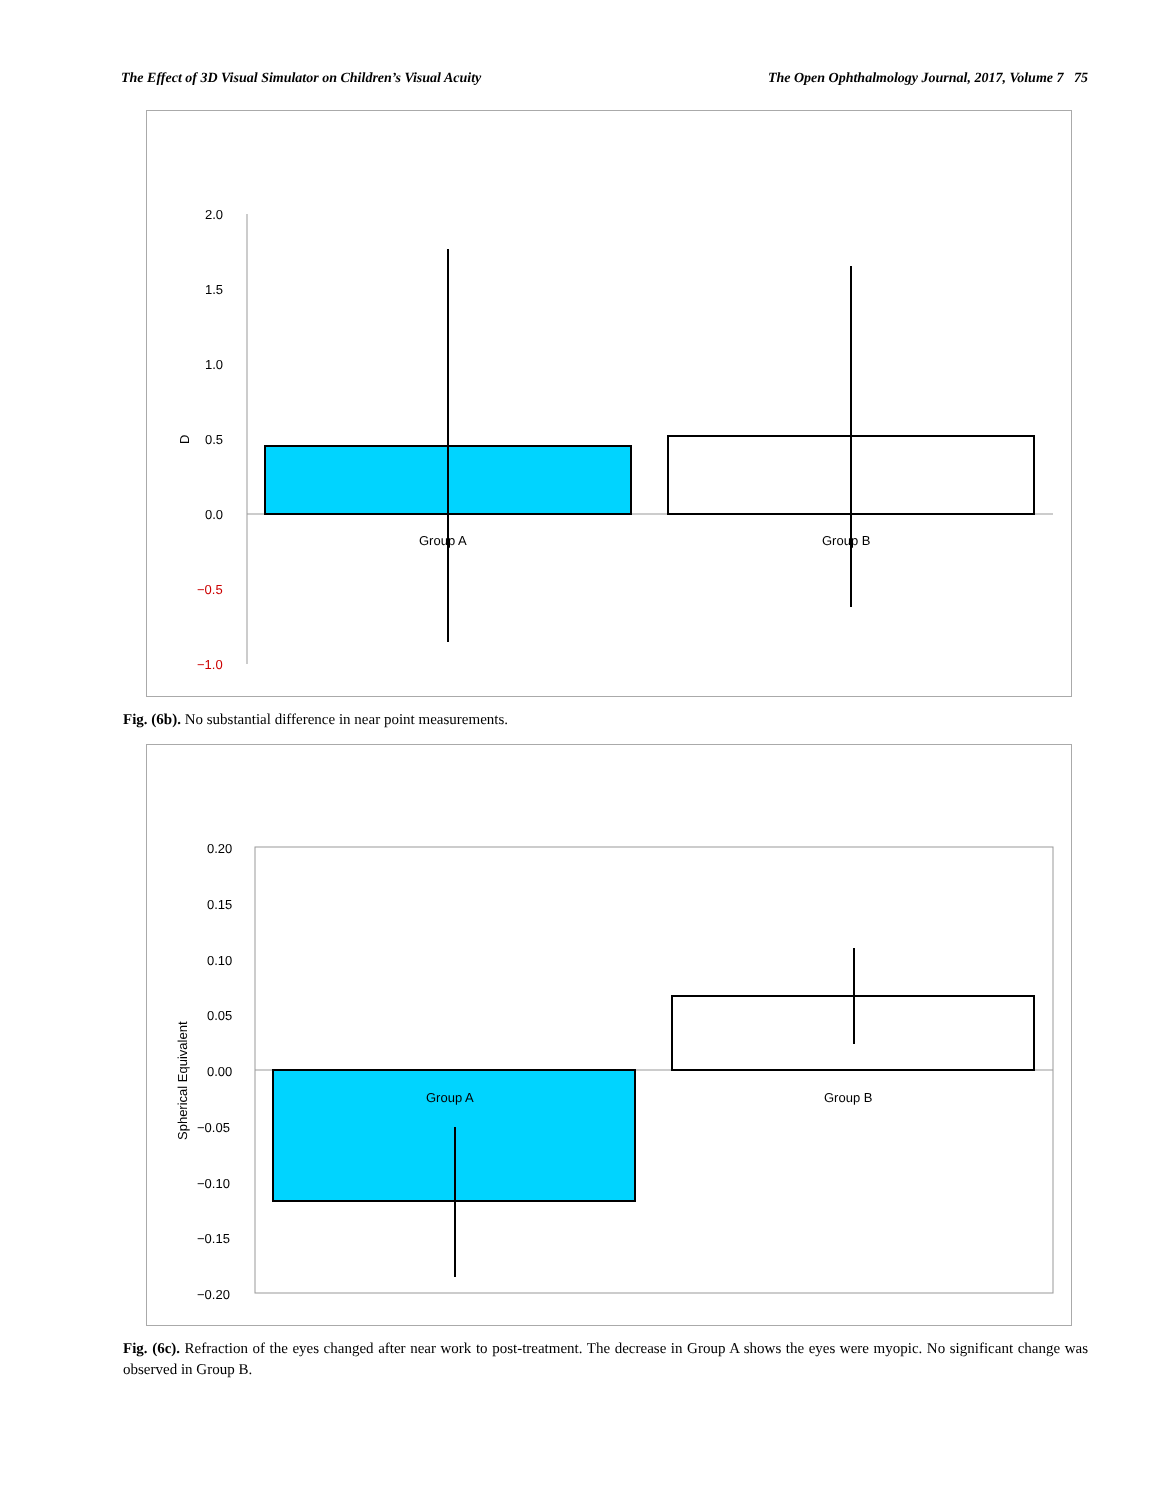The Effect of 3D Visual Simulator on Children’s Visual Acuity The Open Ophthalmology Journal, 2017, Volume 7 75
2.0
1.5
1.0
0.5
0.0
−0.5
−1.0
D
Group A
Group B
Fig. (6b). No substantial difference in near point measurements.
0.20
0.15
0.10
0.05
0.00
−0.05
−0.10
−0.15
−0.20
Spherical Equivalent
Group A
Group B
Fig. (6c). Refraction of the eyes changed after near work to post-treatment. The decrease in Group A shows the eyes were myopic. No significant change was observed in Group B.